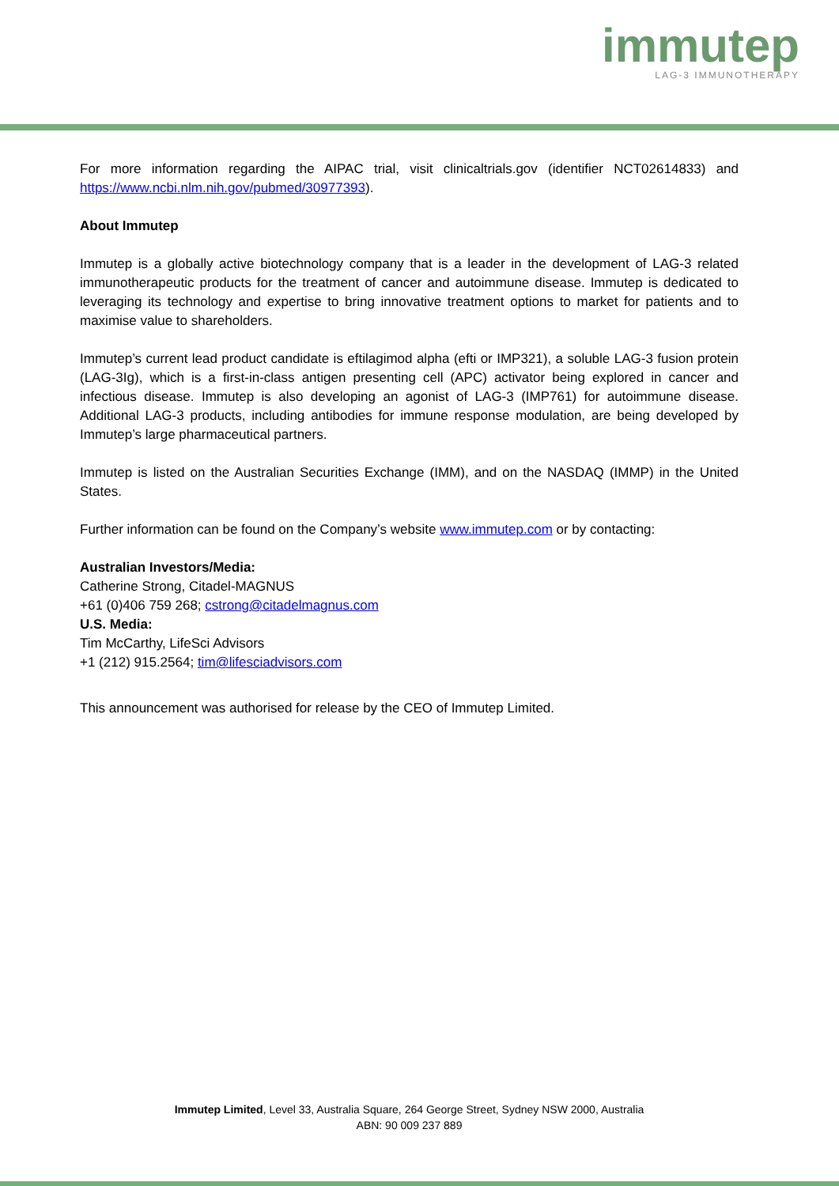immutep
LAG-3 IMMUNOTHERAPY
For more information regarding the AIPAC trial, visit clinicaltrials.gov (identifier NCT02614833) and https://www.ncbi.nlm.nih.gov/pubmed/30977393).
About Immutep
Immutep is a globally active biotechnology company that is a leader in the development of LAG-3 related immunotherapeutic products for the treatment of cancer and autoimmune disease. Immutep is dedicated to leveraging its technology and expertise to bring innovative treatment options to market for patients and to maximise value to shareholders.
Immutep’s current lead product candidate is eftilagimod alpha (efti or IMP321), a soluble LAG-3 fusion protein (LAG-3Ig), which is a first-in-class antigen presenting cell (APC) activator being explored in cancer and infectious disease. Immutep is also developing an agonist of LAG-3 (IMP761) for autoimmune disease. Additional LAG-3 products, including antibodies for immune response modulation, are being developed by Immutep’s large pharmaceutical partners.
Immutep is listed on the Australian Securities Exchange (IMM), and on the NASDAQ (IMMP) in the United States.
Further information can be found on the Company’s website www.immutep.com or by contacting:
Australian Investors/Media:
Catherine Strong, Citadel-MAGNUS
+61 (0)406 759 268; cstrong@citadelmagnus.com
U.S. Media:
Tim McCarthy, LifeSci Advisors
+1 (212) 915.2564; tim@lifesciadvisors.com
This announcement was authorised for release by the CEO of Immutep Limited.
Immutep Limited, Level 33, Australia Square, 264 George Street, Sydney NSW 2000, Australia
ABN: 90 009 237 889